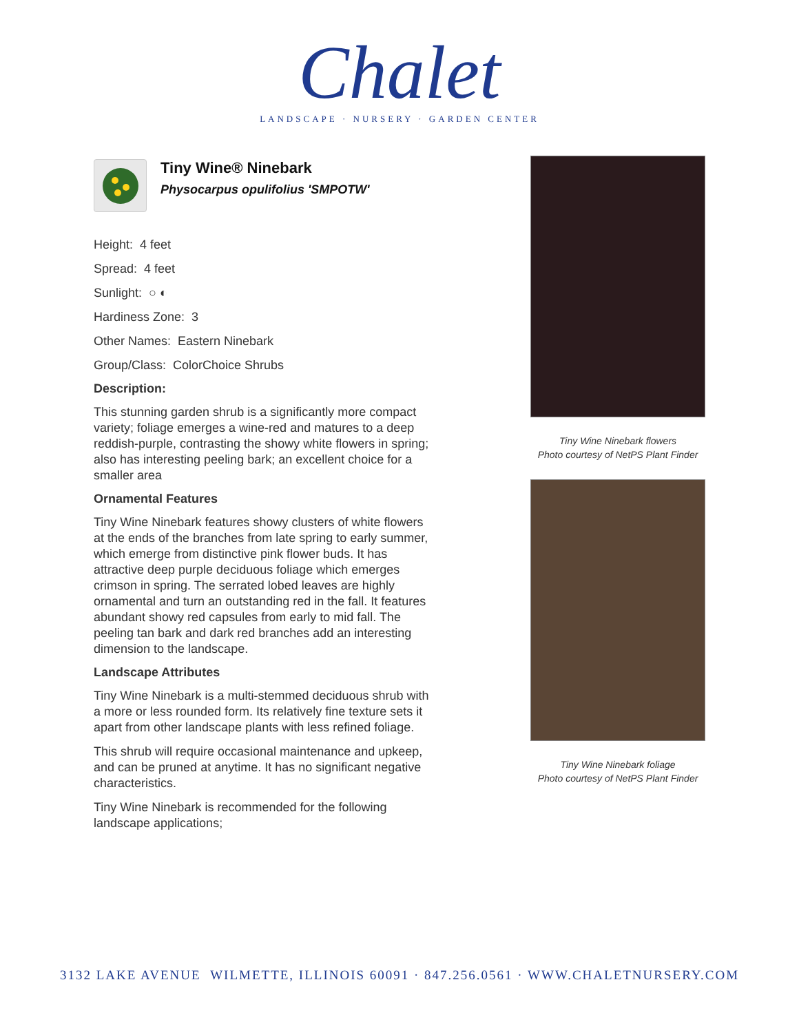Chalet
LANDSCAPE · NURSERY · GARDEN CENTER
Tiny Wine® Ninebark
Physocarpus opulifolius 'SMPOTW'
Height: 4 feet
Spread: 4 feet
Sunlight: ○ ◐
Hardiness Zone: 3
Other Names: Eastern Ninebark
Group/Class: ColorChoice Shrubs
Description:
This stunning garden shrub is a significantly more compact variety; foliage emerges a wine-red and matures to a deep reddish-purple, contrasting the showy white flowers in spring; also has interesting peeling bark; an excellent choice for a smaller area
Ornamental Features
Tiny Wine Ninebark features showy clusters of white flowers at the ends of the branches from late spring to early summer, which emerge from distinctive pink flower buds. It has attractive deep purple deciduous foliage which emerges crimson in spring. The serrated lobed leaves are highly ornamental and turn an outstanding red in the fall. It features abundant showy red capsules from early to mid fall. The peeling tan bark and dark red branches add an interesting dimension to the landscape.
Landscape Attributes
Tiny Wine Ninebark is a multi-stemmed deciduous shrub with a more or less rounded form. Its relatively fine texture sets it apart from other landscape plants with less refined foliage.
This shrub will require occasional maintenance and upkeep, and can be pruned at anytime. It has no significant negative characteristics.
Tiny Wine Ninebark is recommended for the following landscape applications;
Tiny Wine Ninebark flowers
Photo courtesy of NetPS Plant Finder
Tiny Wine Ninebark foliage
Photo courtesy of NetPS Plant Finder
3132 LAKE AVENUE WILMETTE, ILLINOIS 60091 · 847.256.0561 · WWW.CHALETNURSERY.COM